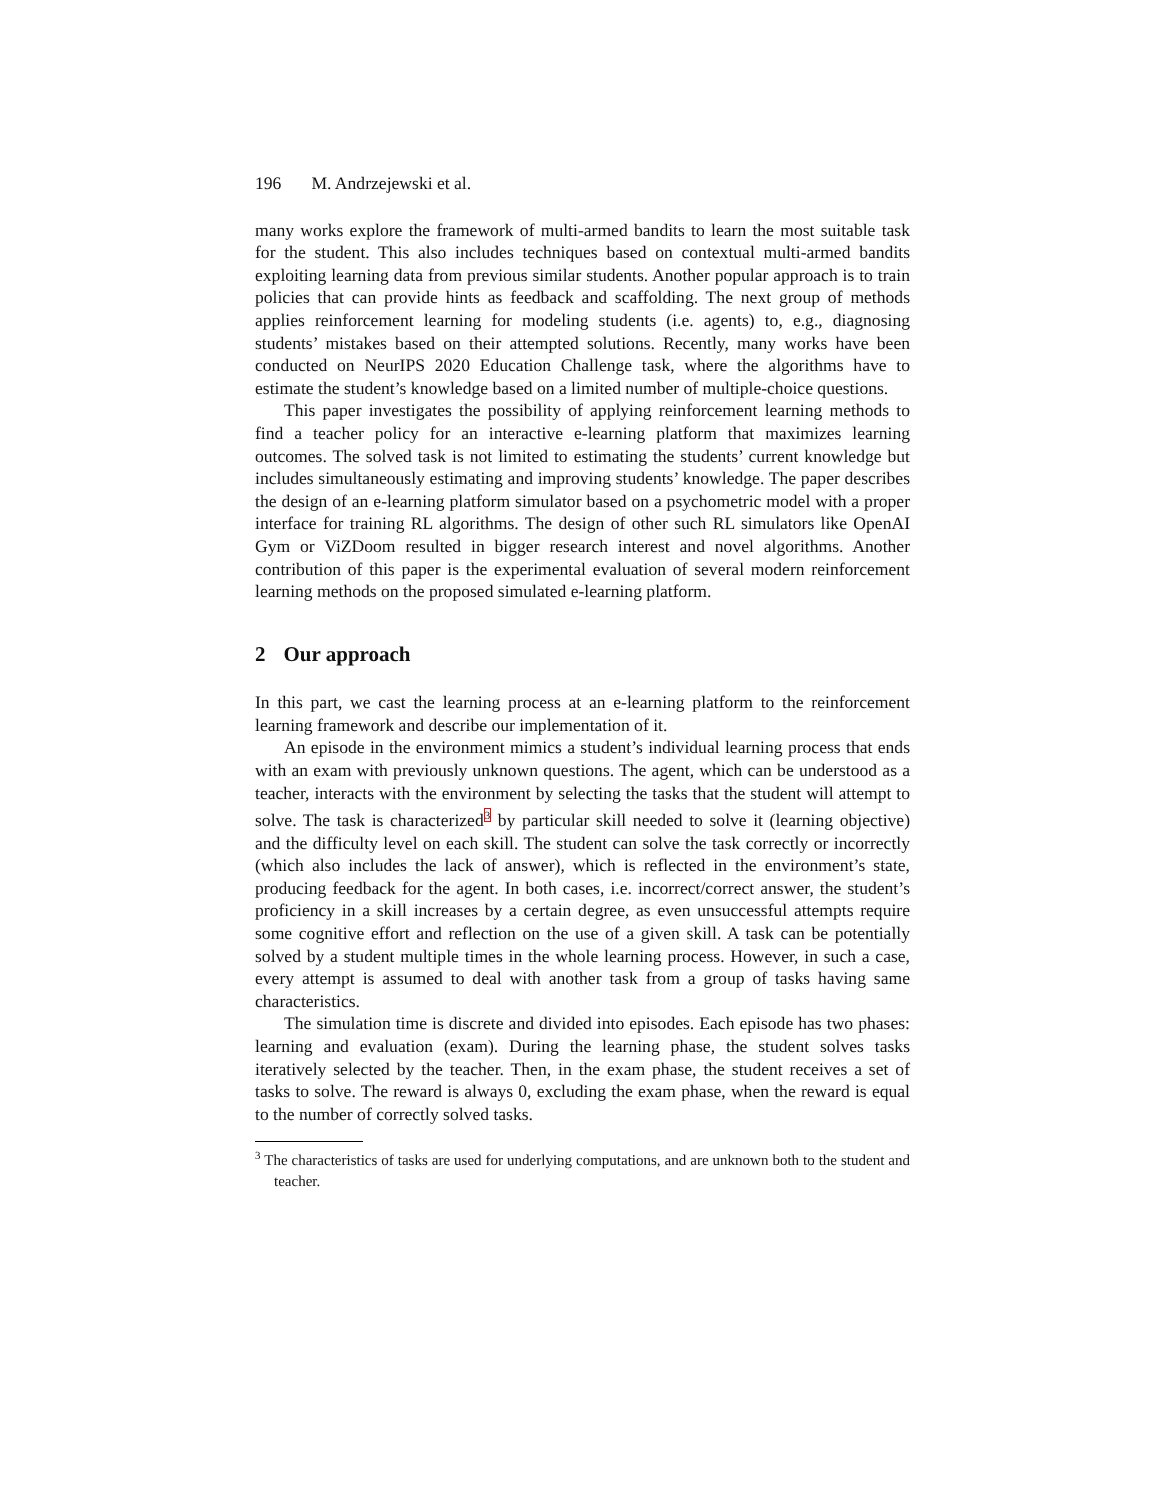196 M. Andrzejewski et al.
many works explore the framework of multi-armed bandits to learn the most suitable task for the student. This also includes techniques based on contextual multi-armed bandits exploiting learning data from previous similar students. Another popular approach is to train policies that can provide hints as feedback and scaffolding. The next group of methods applies reinforcement learning for modeling students (i.e. agents) to, e.g., diagnosing students’ mistakes based on their attempted solutions. Recently, many works have been conducted on NeurIPS 2020 Education Challenge task, where the algorithms have to estimate the student’s knowledge based on a limited number of multiple-choice questions.
This paper investigates the possibility of applying reinforcement learning methods to find a teacher policy for an interactive e-learning platform that maximizes learning outcomes. The solved task is not limited to estimating the students’ current knowledge but includes simultaneously estimating and improving students’ knowledge. The paper describes the design of an e-learning platform simulator based on a psychometric model with a proper interface for training RL algorithms. The design of other such RL simulators like OpenAI Gym or ViZDoom resulted in bigger research interest and novel algorithms. Another contribution of this paper is the experimental evaluation of several modern reinforcement learning methods on the proposed simulated e-learning platform.
2 Our approach
In this part, we cast the learning process at an e-learning platform to the reinforcement learning framework and describe our implementation of it.
An episode in the environment mimics a student’s individual learning process that ends with an exam with previously unknown questions. The agent, which can be understood as a teacher, interacts with the environment by selecting the tasks that the student will attempt to solve. The task is characterized<sup>3</sup> by particular skill needed to solve it (learning objective) and the difficulty level on each skill. The student can solve the task correctly or incorrectly (which also includes the lack of answer), which is reflected in the environment’s state, producing feedback for the agent. In both cases, i.e. incorrect/correct answer, the student’s proficiency in a skill increases by a certain degree, as even unsuccessful attempts require some cognitive effort and reflection on the use of a given skill. A task can be potentially solved by a student multiple times in the whole learning process. However, in such a case, every attempt is assumed to deal with another task from a group of tasks having same characteristics.
The simulation time is discrete and divided into episodes. Each episode has two phases: learning and evaluation (exam). During the learning phase, the student solves tasks iteratively selected by the teacher. Then, in the exam phase, the student receives a set of tasks to solve. The reward is always 0, excluding the exam phase, when the reward is equal to the number of correctly solved tasks.
<sup>3</sup> The characteristics of tasks are used for underlying computations, and are unknown both to the student and teacher.